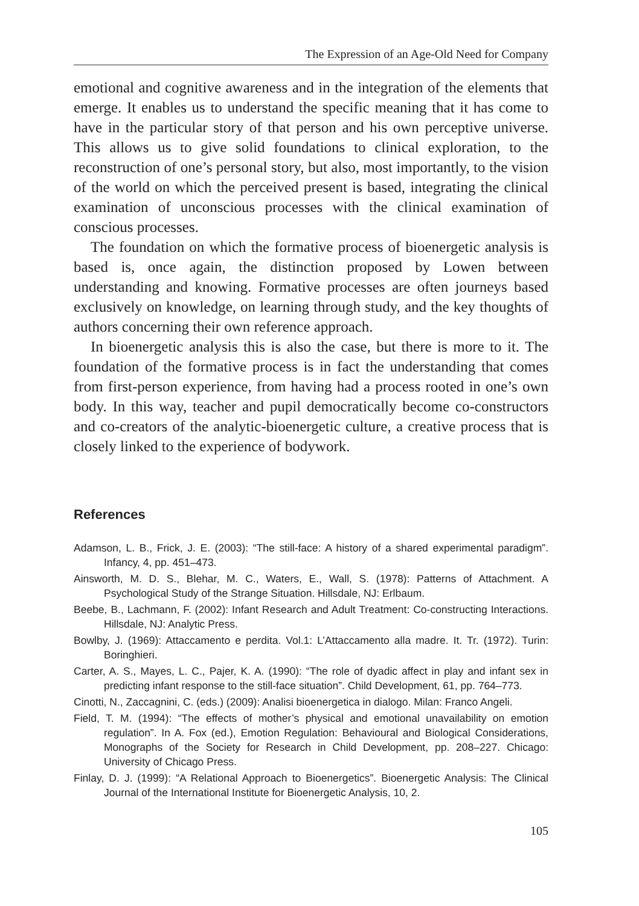The Expression of an Age-Old Need for Company
emotional and cognitive awareness and in the integration of the elements that emerge. It enables us to understand the specific meaning that it has come to have in the particular story of that person and his own perceptive universe. This allows us to give solid foundations to clinical exploration, to the reconstruction of one’s personal story, but also, most importantly, to the vision of the world on which the perceived present is based, integrating the clinical examination of unconscious processes with the clinical examination of conscious processes.
The foundation on which the formative process of bioenergetic analysis is based is, once again, the distinction proposed by Lowen between understanding and knowing. Formative processes are often journeys based exclusively on knowledge, on learning through study, and the key thoughts of authors concerning their own reference approach.
In bioenergetic analysis this is also the case, but there is more to it. The foundation of the formative process is in fact the understanding that comes from first-person experience, from having had a process rooted in one’s own body. In this way, teacher and pupil democratically become co-constructors and co-creators of the analytic-bioenergetic culture, a creative process that is closely linked to the experience of bodywork.
References
Adamson, L. B., Frick, J. E. (2003): “The still-face: A history of a shared experimental paradigm”. Infancy, 4, pp. 451–473.
Ainsworth, M. D. S., Blehar, M. C., Waters, E., Wall, S. (1978): Patterns of Attachment. A Psychological Study of the Strange Situation. Hillsdale, NJ: Erlbaum.
Beebe, B., Lachmann, F. (2002): Infant Research and Adult Treatment: Co-constructing Interactions. Hillsdale, NJ: Analytic Press.
Bowlby, J. (1969): Attaccamento e perdita. Vol.1: L’Attaccamento alla madre. It. Tr. (1972). Turin: Boringhieri.
Carter, A. S., Mayes, L. C., Pajer, K. A. (1990): “The role of dyadic affect in play and infant sex in predicting infant response to the still-face situation”. Child Development, 61, pp. 764–773.
Cinotti, N., Zaccagnini, C. (eds.) (2009): Analisi bioenergetica in dialogo. Milan: Franco Angeli.
Field, T. M. (1994): “The effects of mother’s physical and emotional unavailability on emotion regulation”. In A. Fox (ed.), Emotion Regulation: Behavioural and Biological Considerations, Monographs of the Society for Research in Child Development, pp. 208–227. Chicago: University of Chicago Press.
Finlay, D. J. (1999): “A Relational Approach to Bioenergetics”. Bioenergetic Analysis: The Clinical Journal of the International Institute for Bioenergetic Analysis, 10, 2.
105